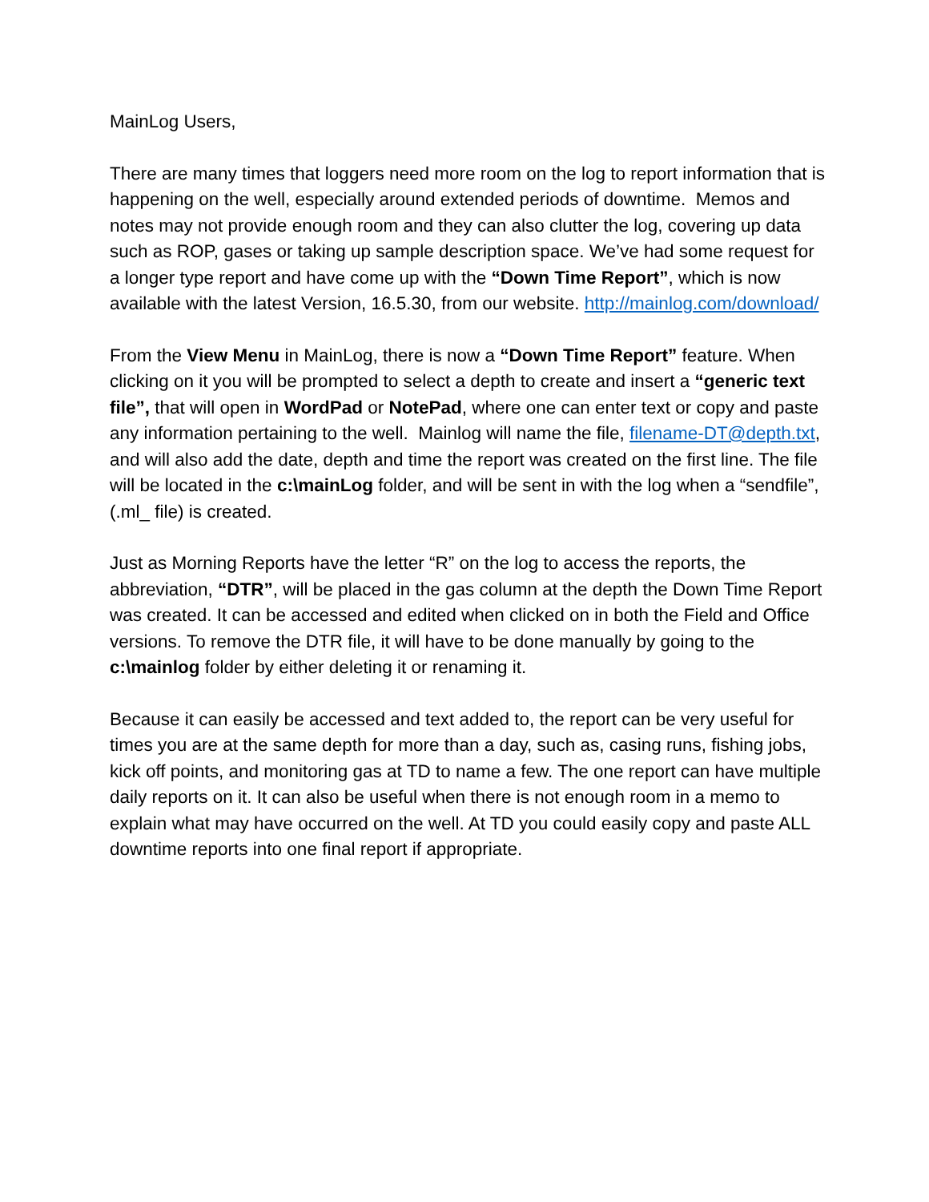MainLog Users,
There are many times that loggers need more room on the log to report information that is happening on the well, especially around extended periods of downtime. Memos and notes may not provide enough room and they can also clutter the log, covering up data such as ROP, gases or taking up sample description space. We’ve had some request for a longer type report and have come up with the “Down Time Report”, which is now available with the latest Version, 16.5.30, from our website. http://mainlog.com/download/
From the View Menu in MainLog, there is now a “Down Time Report” feature. When clicking on it you will be prompted to select a depth to create and insert a “generic text file”, that will open in WordPad or NotePad, where one can enter text or copy and paste any information pertaining to the well. Mainlog will name the file, filename-DT@depth.txt, and will also add the date, depth and time the report was created on the first line. The file will be located in the c:\mainLog folder, and will be sent in with the log when a “sendfile”, (.ml_ file) is created.
Just as Morning Reports have the letter “R” on the log to access the reports, the abbreviation, “DTR”, will be placed in the gas column at the depth the Down Time Report was created. It can be accessed and edited when clicked on in both the Field and Office versions. To remove the DTR file, it will have to be done manually by going to the c:\mainlog folder by either deleting it or renaming it.
Because it can easily be accessed and text added to, the report can be very useful for times you are at the same depth for more than a day, such as, casing runs, fishing jobs, kick off points, and monitoring gas at TD to name a few. The one report can have multiple daily reports on it. It can also be useful when there is not enough room in a memo to explain what may have occurred on the well. At TD you could easily copy and paste ALL downtime reports into one final report if appropriate.